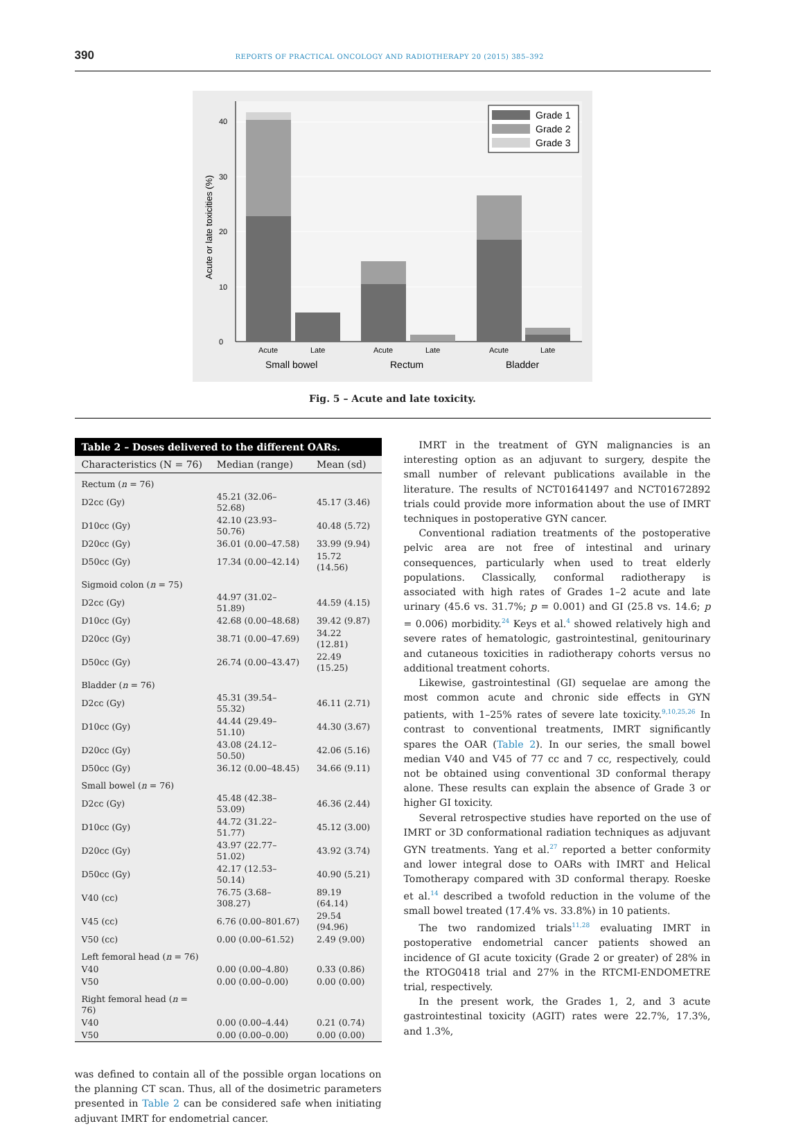390 REPORTS OF PRACTICAL ONCOLOGY AND RADIOTHERAPY 20 (2015) 385–392
0
10
20
30
40
Acute or late toxicities (%)
Acute
Late
Acute
Late
Acute
Late
Small bowel
Rectum
Bladder
Grade 1
Grade 2
Grade 3
Fig. 5 – Acute and late toxicity.
Table 2 – Doses delivered to the different OARs.
| Characteristics (N = 76) | Median (range) | Mean (sd) |
| --- | --- | --- |
| Rectum ( n = 76) | | |
| D2cc (Gy) | 45.21 (32.06–52.68) | 45.17 (3.46) |
| D10cc (Gy) | 42.10 (23.93–50.76) | 40.48 (5.72) |
| D20cc (Gy) | 36.01 (0.00–47.58) | 33.99 (9.94) |
| D50cc (Gy) | 17.34 (0.00–42.14) | 15.72 (14.56) |
| Sigmoid colon ( n = 75) | | |
| D2cc (Gy) | 44.97 (31.02–51.89) | 44.59 (4.15) |
| D10cc (Gy) | 42.68 (0.00–48.68) | 39.42 (9.87) |
| D20cc (Gy) | 38.71 (0.00–47.69) | 34.22 (12.81) |
| D50cc (Gy) | 26.74 (0.00–43.47) | 22.49 (15.25) |
| Bladder ( n = 76) | | |
| D2cc (Gy) | 45.31 (39.54–55.32) | 46.11 (2.71) |
| D10cc (Gy) | 44.44 (29.49–51.10) | 44.30 (3.67) |
| D20cc (Gy) | 43.08 (24.12–50.50) | 42.06 (5.16) |
| D50cc (Gy) | 36.12 (0.00–48.45) | 34.66 (9.11) |
| Small bowel ( n = 76) | | |
| D2cc (Gy) | 45.48 (42.38–53.09) | 46.36 (2.44) |
| D10cc (Gy) | 44.72 (31.22–51.77) | 45.12 (3.00) |
| D20cc (Gy) | 43.97 (22.77–51.02) | 43.92 (3.74) |
| D50cc (Gy) | 42.17 (12.53–50.14) | 40.90 (5.21) |
| V40 (cc) | 76.75 (3.68–308.27) | 89.19 (64.14) |
| V45 (cc) | 6.76 (0.00–801.67) | 29.54 (94.96) |
| V50 (cc) | 0.00 (0.00–61.52) | 2.49 (9.00) |
| Left femoral head ( n = 76) | | |
| V40 | 0.00 (0.00–4.80) | 0.33 (0.86) |
| V50 | 0.00 (0.00–0.00) | 0.00 (0.00) |
| Right femoral head ( n = 76) | | |
| V40 | 0.00 (0.00–4.44) | 0.21 (0.74) |
| V50 | 0.00 (0.00–0.00) | 0.00 (0.00) |
was defined to contain all of the possible organ locations on the planning CT scan. Thus, all of the dosimetric parameters presented in Table 2 can be considered safe when initiating adjuvant IMRT for endometrial cancer.
IMRT in the treatment of GYN malignancies is an interesting option as an adjuvant to surgery, despite the small number of relevant publications available in the literature. The results of NCT01641497 and NCT01672892 trials could provide more information about the use of IMRT techniques in postoperative GYN cancer.
Conventional radiation treatments of the postoperative pelvic area are not free of intestinal and urinary consequences, particularly when used to treat elderly populations. Classically, conformal radiotherapy is associated with high rates of Grades 1–2 acute and late urinary (45.6 vs. 31.7%; p = 0.001) and GI (25.8 vs. 14.6; p = 0.006) morbidity.<sup>24</sup> Keys et al.<sup>4</sup> showed relatively high and severe rates of hematologic, gastrointestinal, genitourinary and cutaneous toxicities in radiotherapy cohorts versus no additional treatment cohorts.
Likewise, gastrointestinal (GI) sequelae are among the most common acute and chronic side effects in GYN patients, with 1–25% rates of severe late toxicity.<sup>9,10,25,26</sup> In contrast to conventional treatments, IMRT significantly spares the OAR (Table 2). In our series, the small bowel median V40 and V45 of 77 cc and 7 cc, respectively, could not be obtained using conventional 3D conformal therapy alone. These results can explain the absence of Grade 3 or higher GI toxicity.
Several retrospective studies have reported on the use of IMRT or 3D conformational radiation techniques as adjuvant GYN treatments. Yang et al.<sup>27</sup> reported a better conformity and lower integral dose to OARs with IMRT and Helical Tomotherapy compared with 3D conformal therapy. Roeske et al.<sup>14</sup> described a twofold reduction in the volume of the small bowel treated (17.4% vs. 33.8%) in 10 patients.
The two randomized trials<sup>11,28</sup> evaluating IMRT in postoperative endometrial cancer patients showed an incidence of GI acute toxicity (Grade 2 or greater) of 28% in the RTOG0418 trial and 27% in the RTCMI-ENDOMETRE trial, respectively.
In the present work, the Grades 1, 2, and 3 acute gastrointestinal toxicity (AGIT) rates were 22.7%, 17.3%, and 1.3%,